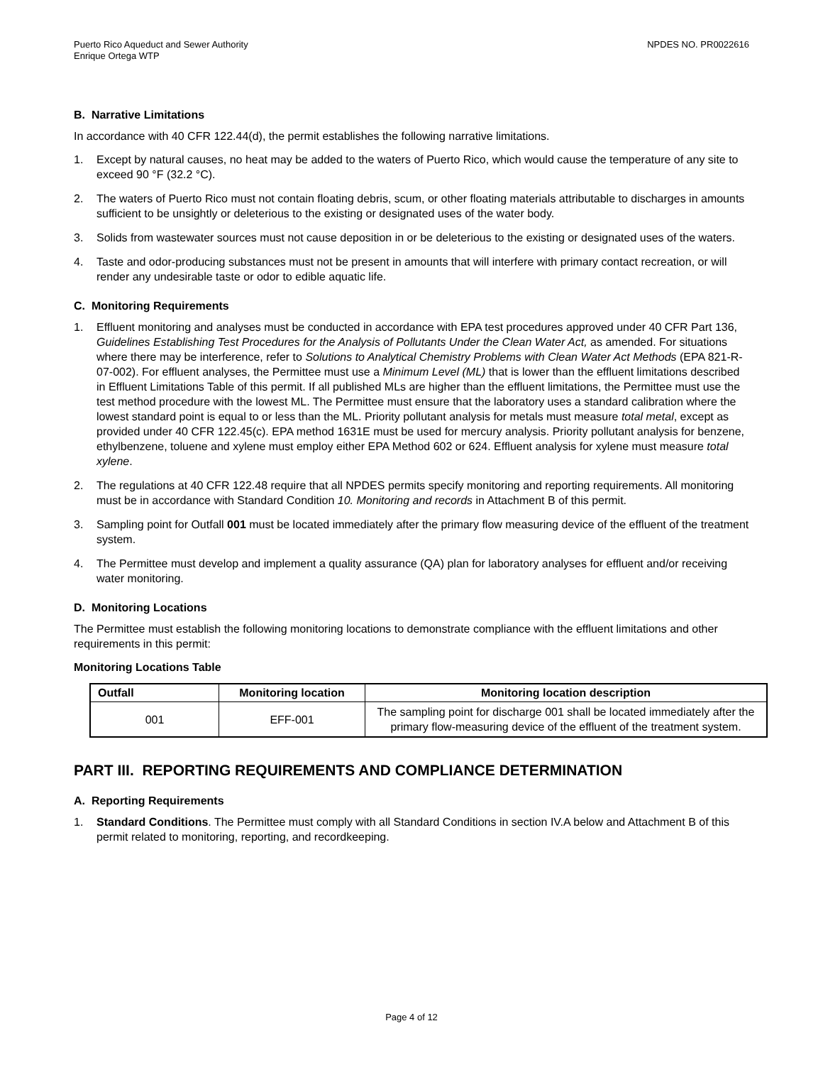Puerto Rico Aqueduct and Sewer Authority
Enrique Ortega WTP
NPDES NO. PR0022616
B. Narrative Limitations
In accordance with 40 CFR 122.44(d), the permit establishes the following narrative limitations.
1. Except by natural causes, no heat may be added to the waters of Puerto Rico, which would cause the temperature of any site to exceed 90 °F (32.2 °C).
2. The waters of Puerto Rico must not contain floating debris, scum, or other floating materials attributable to discharges in amounts sufficient to be unsightly or deleterious to the existing or designated uses of the water body.
3. Solids from wastewater sources must not cause deposition in or be deleterious to the existing or designated uses of the waters.
4. Taste and odor-producing substances must not be present in amounts that will interfere with primary contact recreation, or will render any undesirable taste or odor to edible aquatic life.
C. Monitoring Requirements
1. Effluent monitoring and analyses must be conducted in accordance with EPA test procedures approved under 40 CFR Part 136, Guidelines Establishing Test Procedures for the Analysis of Pollutants Under the Clean Water Act, as amended. For situations where there may be interference, refer to Solutions to Analytical Chemistry Problems with Clean Water Act Methods (EPA 821-R-07-002). For effluent analyses, the Permittee must use a Minimum Level (ML) that is lower than the effluent limitations described in Effluent Limitations Table of this permit. If all published MLs are higher than the effluent limitations, the Permittee must use the test method procedure with the lowest ML. The Permittee must ensure that the laboratory uses a standard calibration where the lowest standard point is equal to or less than the ML. Priority pollutant analysis for metals must measure total metal, except as provided under 40 CFR 122.45(c). EPA method 1631E must be used for mercury analysis. Priority pollutant analysis for benzene, ethylbenzene, toluene and xylene must employ either EPA Method 602 or 624. Effluent analysis for xylene must measure total xylene.
2. The regulations at 40 CFR 122.48 require that all NPDES permits specify monitoring and reporting requirements. All monitoring must be in accordance with Standard Condition 10. Monitoring and records in Attachment B of this permit.
3. Sampling point for Outfall 001 must be located immediately after the primary flow measuring device of the effluent of the treatment system.
4. The Permittee must develop and implement a quality assurance (QA) plan for laboratory analyses for effluent and/or receiving water monitoring.
D. Monitoring Locations
The Permittee must establish the following monitoring locations to demonstrate compliance with the effluent limitations and other requirements in this permit:
Monitoring Locations Table
| Outfall | Monitoring location | Monitoring location description |
| --- | --- | --- |
| 001 | EFF-001 | The sampling point for discharge 001 shall be located immediately after the primary flow-measuring device of the effluent of the treatment system. |
PART III. REPORTING REQUIREMENTS AND COMPLIANCE DETERMINATION
A. Reporting Requirements
1. Standard Conditions. The Permittee must comply with all Standard Conditions in section IV.A below and Attachment B of this permit related to monitoring, reporting, and recordkeeping.
Page 4 of 12